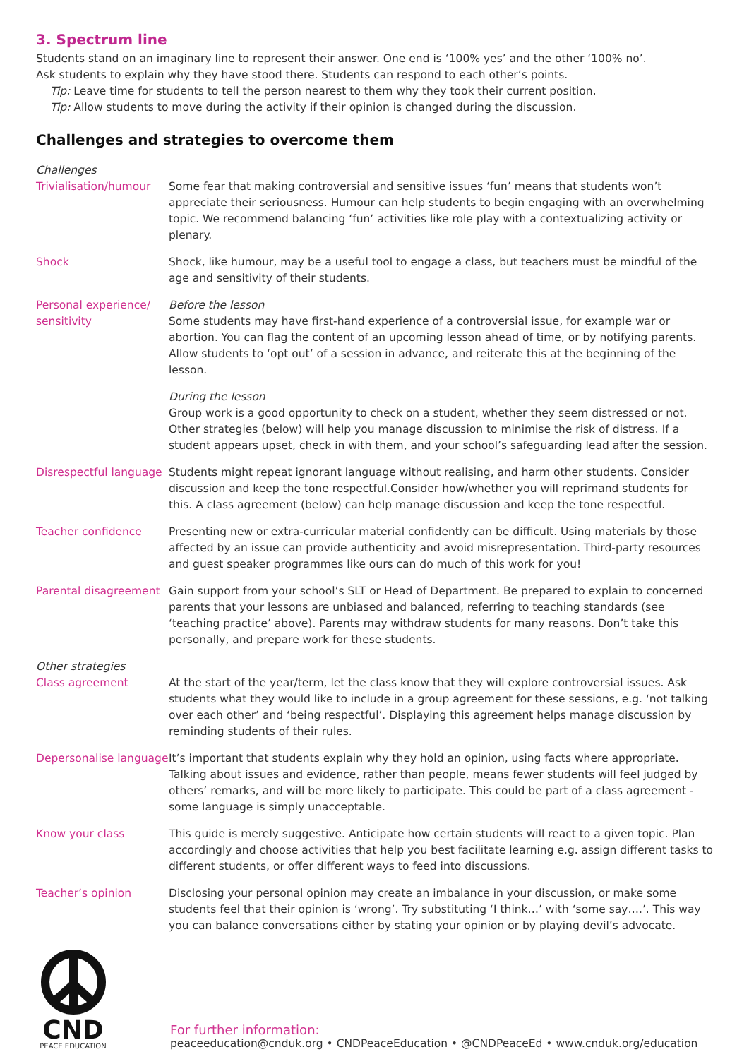3. Spectrum line
Students stand on an imaginary line to represent their answer. One end is ‘100% yes’ and the other ‘100% no’.
Ask students to explain why they have stood there. Students can respond to each other’s points.
Tip: Leave time for students to tell the person nearest to them why they took their current position.
Tip: Allow students to move during the activity if their opinion is changed during the discussion.
Challenges and strategies to overcome them
| Challenges | |
| Trivialisation/humour | Some fear that making controversial and sensitive issues ‘fun’ means that students won’t appreciate their seriousness. Humour can help students to begin engaging with an overwhelming topic. We recommend balancing ‘fun’ activities like role play with a contextualizing activity or plenary. |
| Shock | Shock, like humour, may be a useful tool to engage a class, but teachers must be mindful of the age and sensitivity of their students. |
| Personal experience/ sensitivity | Before the lesson Some students may have first-hand experience of a controversial issue, for example war or abortion. You can flag the content of an upcoming lesson ahead of time, or by notifying parents. Allow students to ‘opt out’ of a session in advance, and reiterate this at the beginning of the lesson. |
| | During the lesson Group work is a good opportunity to check on a student, whether they seem distressed or not. Other strategies (below) will help you manage discussion to minimise the risk of distress. If a student appears upset, check in with them, and your school’s safeguarding lead after the session. |
| Disrespectful language | Students might repeat ignorant language without realising, and harm other students. Consider discussion and keep the tone respectful.Consider how/whether you will reprimand students for this. A class agreement (below) can help manage discussion and keep the tone respectful. |
| Teacher confidence | Presenting new or extra-curricular material confidently can be difficult. Using materials by those affected by an issue can provide authenticity and avoid misrepresentation. Third-party resources and guest speaker programmes like ours can do much of this work for you! |
| Parental disagreement | Gain support from your school’s SLT or Head of Department. Be prepared to explain to concerned parents that your lessons are unbiased and balanced, referring to teaching standards (see ‘teaching practice’ above). Parents may withdraw students for many reasons. Don’t take this personally, and prepare work for these students. |
| Other strategies | |
| Class agreement | At the start of the year/term, let the class know that they will explore controversial issues. Ask students what they would like to include in a group agreement for these sessions, e.g. ‘not talking over each other’ and ‘being respectful’. Displaying this agreement helps manage discussion by reminding students of their rules. |
| Depersonalise language | It’s important that students explain why they hold an opinion, using facts where appropriate. Talking about issues and evidence, rather than people, means fewer students will feel judged by others’ remarks, and will be more likely to participate. This could be part of a class agreement - some language is simply unacceptable. |
| Know your class | This guide is merely suggestive. Anticipate how certain students will react to a given topic. Plan accordingly and choose activities that help you best facilitate learning e.g. assign different tasks to different students, or offer different ways to feed into discussions. |
| Teacher’s opinion | Disclosing your personal opinion may create an imbalance in your discussion, or make some students feel that their opinion is ‘wrong’. Try substituting ‘I think…’ with ‘some say….’. This way you can balance conversations either by stating your opinion or by playing devil’s advocate. |
CND
PEACE EDUCATION
For further information:
peaceeducation@cnduk.org • CNDPeaceEducation • @CNDPeaceEd • www.cnduk.org/education